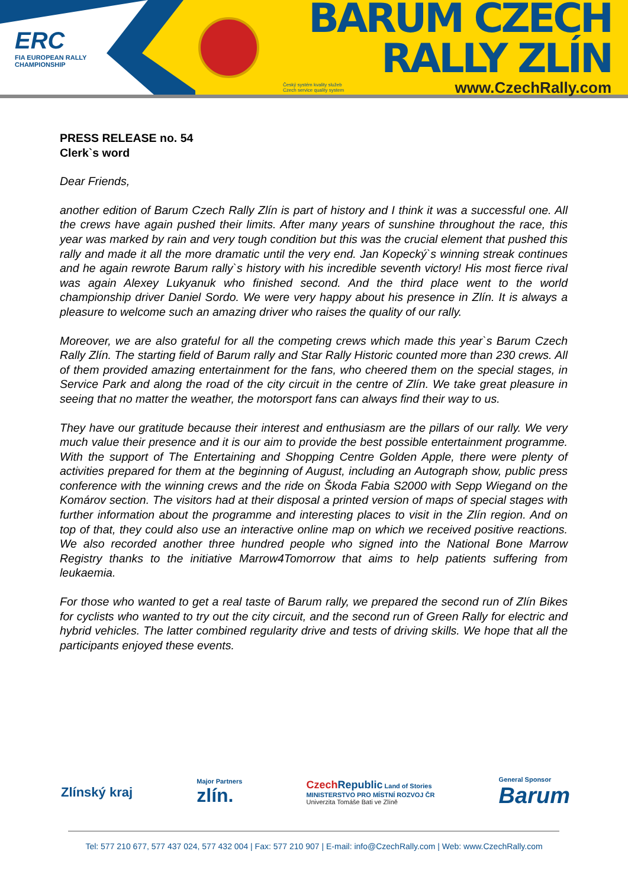ERC
FIA EUROPEAN RALLY
CHAMPIONSHIP
BARUM CZECH RALLY ZLÍN
Český systém kvality služeb
Czech service quality system www.CzechRally.com
PRESS RELEASE no. 54
Clerk`s word
Dear Friends,
another edition of Barum Czech Rally Zlín is part of history and I think it was a successful one. All the crews have again pushed their limits. After many years of sunshine throughout the race, this year was marked by rain and very tough condition but this was the crucial element that pushed this rally and made it all the more dramatic until the very end. Jan Kopecký`s winning streak continues and he again rewrote Barum rally`s history with his incredible seventh victory! His most fierce rival was again Alexey Lukyanuk who finished second. And the third place went to the world championship driver Daniel Sordo. We were very happy about his presence in Zlín. It is always a pleasure to welcome such an amazing driver who raises the quality of our rally.
Moreover, we are also grateful for all the competing crews which made this year`s Barum Czech Rally Zlín. The starting field of Barum rally and Star Rally Historic counted more than 230 crews. All of them provided amazing entertainment for the fans, who cheered them on the special stages, in Service Park and along the road of the city circuit in the centre of Zlín. We take great pleasure in seeing that no matter the weather, the motorsport fans can always find their way to us.
They have our gratitude because their interest and enthusiasm are the pillars of our rally. We very much value their presence and it is our aim to provide the best possible entertainment programme. With the support of The Entertaining and Shopping Centre Golden Apple, there were plenty of activities prepared for them at the beginning of August, including an Autograph show, public press conference with the winning crews and the ride on Škoda Fabia S2000 with Sepp Wiegand on the Komárov section. The visitors had at their disposal a printed version of maps of special stages with further information about the programme and interesting places to visit in the Zlín region. And on top of that, they could also use an interactive online map on which we received positive reactions. We also recorded another three hundred people who signed into the National Bone Marrow Registry thanks to the initiative Marrow4Tomorrow that aims to help patients suffering from leukaemia.
For those who wanted to get a real taste of Barum rally, we prepared the second run of Zlín Bikes for cyclists who wanted to try out the city circuit, and the second run of Green Rally for electric and hybrid vehicles. The latter combined regularity drive and tests of driving skills. We hope that all the participants enjoyed these events.
Zlínský kraj Major Partners
zlín. Czech Republic Land of Stories
MINISTERSTVO PRO MÍSTNÍ ROZVOJ ČR
Univerzita Tomáše Bati ve Zlíně General Sponsor
Barum
Tel: 577 210 677, 577 437 024, 577 432 004 | Fax: 577 210 907 | E-mail: info@CzechRally.com | Web: www.CzechRally.com